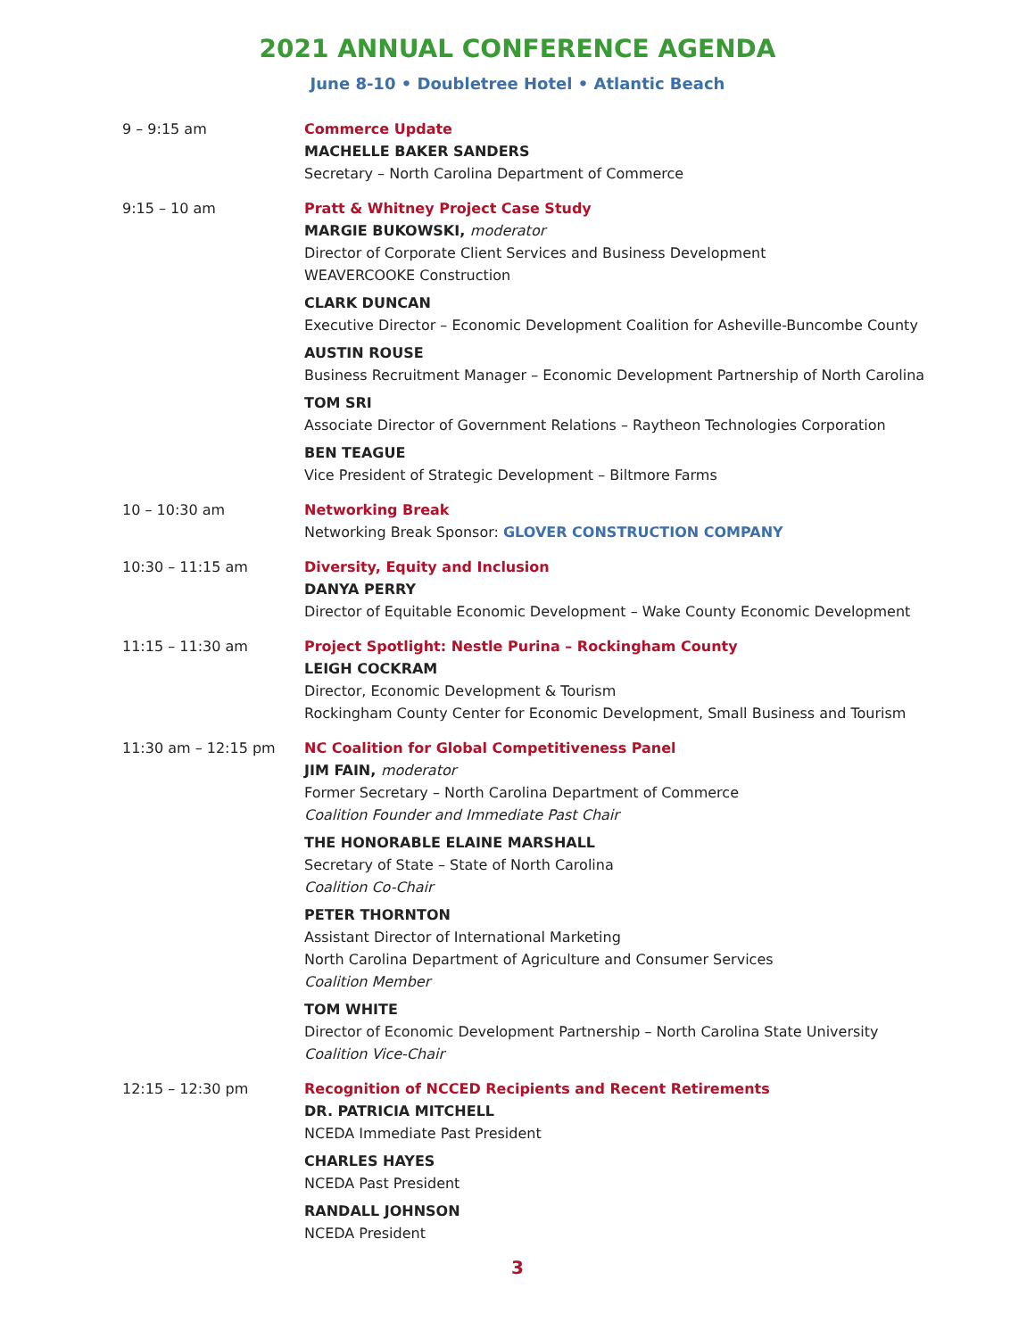2021 ANNUAL CONFERENCE AGENDA
June 8-10 • Doubletree Hotel • Atlantic Beach
9 – 9:15 am Commerce Update
MACHELLE BAKER SANDERS
Secretary – North Carolina Department of Commerce
9:15 – 10 am Pratt & Whitney Project Case Study
MARGIE BUKOWSKI, moderator
Director of Corporate Client Services and Business Development
WEAVERCOOKE Construction
CLARK DUNCAN
Executive Director – Economic Development Coalition for Asheville-Buncombe County
AUSTIN ROUSE
Business Recruitment Manager – Economic Development Partnership of North Carolina
TOM SRI
Associate Director of Government Relations – Raytheon Technologies Corporation
BEN TEAGUE
Vice President of Strategic Development – Biltmore Farms
10 – 10:30 am Networking Break
Networking Break Sponsor: GLOVER CONSTRUCTION COMPANY
10:30 – 11:15 am Diversity, Equity and Inclusion
DANYA PERRY
Director of Equitable Economic Development – Wake County Economic Development
11:15 – 11:30 am Project Spotlight: Nestle Purina – Rockingham County
LEIGH COCKRAM
Director, Economic Development & Tourism
Rockingham County Center for Economic Development, Small Business and Tourism
11:30 am – 12:15 pm NC Coalition for Global Competitiveness Panel
JIM FAIN, moderator
Former Secretary – North Carolina Department of Commerce
Coalition Founder and Immediate Past Chair
THE HONORABLE ELAINE MARSHALL
Secretary of State – State of North Carolina
Coalition Co-Chair
PETER THORNTON
Assistant Director of International Marketing
North Carolina Department of Agriculture and Consumer Services
Coalition Member
TOM WHITE
Director of Economic Development Partnership – North Carolina State University
Coalition Vice-Chair
12:15 – 12:30 pm Recognition of NCCED Recipients and Recent Retirements
DR. PATRICIA MITCHELL
NCEDA Immediate Past President
CHARLES HAYES
NCEDA Past President
RANDALL JOHNSON
NCEDA President
3